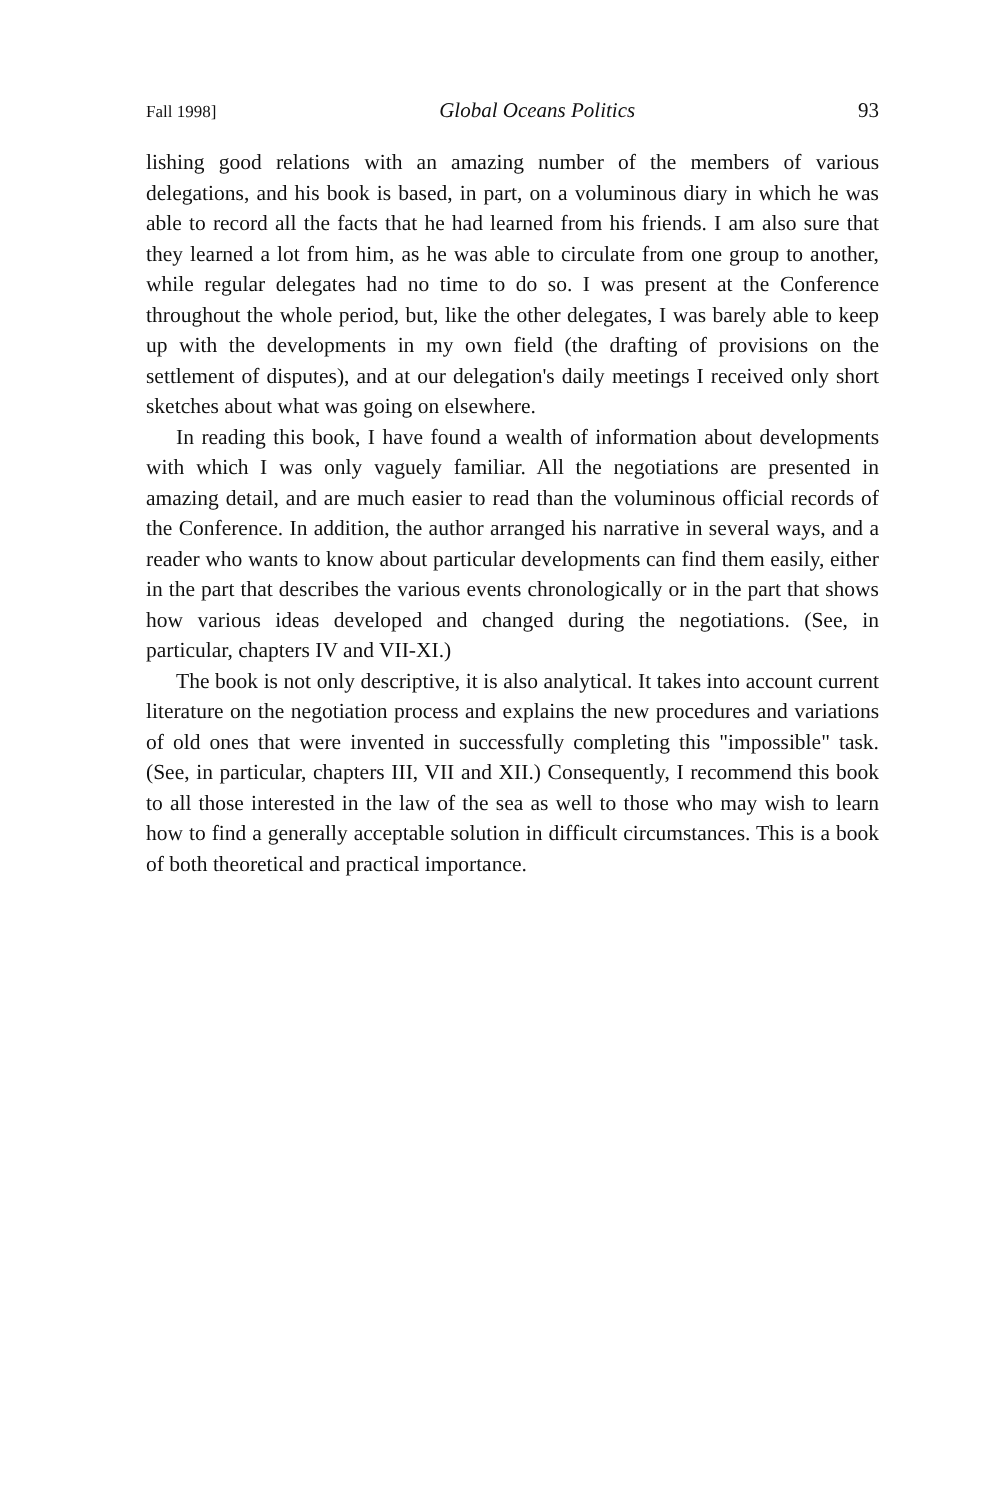Fall 1998] Global Oceans Politics 93
lishing good relations with an amazing number of the members of various delegations, and his book is based, in part, on a voluminous diary in which he was able to record all the facts that he had learned from his friends. I am also sure that they learned a lot from him, as he was able to circulate from one group to another, while regular delegates had no time to do so. I was present at the Conference throughout the whole period, but, like the other delegates, I was barely able to keep up with the developments in my own field (the drafting of provisions on the settlement of disputes), and at our delegation's daily meetings I received only short sketches about what was going on elsewhere.
In reading this book, I have found a wealth of information about developments with which I was only vaguely familiar. All the negotiations are presented in amazing detail, and are much easier to read than the voluminous official records of the Conference. In addition, the author arranged his narrative in several ways, and a reader who wants to know about particular developments can find them easily, either in the part that describes the various events chronologically or in the part that shows how various ideas developed and changed during the negotiations. (See, in particular, chapters IV and VII-XI.)
The book is not only descriptive, it is also analytical. It takes into account current literature on the negotiation process and explains the new procedures and variations of old ones that were invented in successfully completing this "impossible" task. (See, in particular, chapters III, VII and XII.) Consequently, I recommend this book to all those interested in the law of the sea as well to those who may wish to learn how to find a generally acceptable solution in difficult circumstances. This is a book of both theoretical and practical importance.